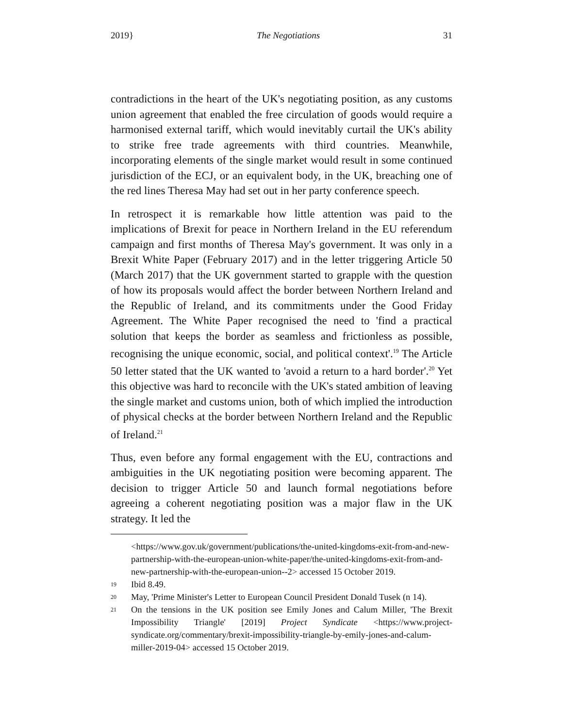2019} The Negotiations 31
contradictions in the heart of the UK's negotiating position, as any customs union agreement that enabled the free circulation of goods would require a harmonised external tariff, which would inevitably curtail the UK's ability to strike free trade agreements with third countries. Meanwhile, incorporating elements of the single market would result in some continued jurisdiction of the ECJ, or an equivalent body, in the UK, breaching one of the red lines Theresa May had set out in her party conference speech.
In retrospect it is remarkable how little attention was paid to the implications of Brexit for peace in Northern Ireland in the EU referendum campaign and first months of Theresa May's government. It was only in a Brexit White Paper (February 2017) and in the letter triggering Article 50 (March 2017) that the UK government started to grapple with the question of how its proposals would affect the border between Northern Ireland and the Republic of Ireland, and its commitments under the Good Friday Agreement. The White Paper recognised the need to 'find a practical solution that keeps the border as seamless and frictionless as possible, recognising the unique economic, social, and political context'.<sup>19</sup> The Article 50 letter stated that the UK wanted to 'avoid a return to a hard border'.<sup>20</sup> Yet this objective was hard to reconcile with the UK's stated ambition of leaving the single market and customs union, both of which implied the introduction of physical checks at the border between Northern Ireland and the Republic of Ireland.<sup>21</sup>
Thus, even before any formal engagement with the EU, contractions and ambiguities in the UK negotiating position were becoming apparent. The decision to trigger Article 50 and launch formal negotiations before agreeing a coherent negotiating position was a major flaw in the UK strategy. It led the
<https://www.gov.uk/government/publications/the-united-kingdoms-exit-from-and-new-partnership-with-the-european-union-white-paper/the-united-kingdoms-exit-from-and-new-partnership-with-the-european-union--2> accessed 15 October 2019.
19 Ibid 8.49.
20 May, 'Prime Minister's Letter to European Council President Donald Tusek (n 14).
21 On the tensions in the UK position see Emily Jones and Calum Miller, 'The Brexit Impossibility Triangle' [2019] Project Syndicate <https://www.project-syndicate.org/commentary/brexit-impossibility-triangle-by-emily-jones-and-calum-miller-2019-04> accessed 15 October 2019.